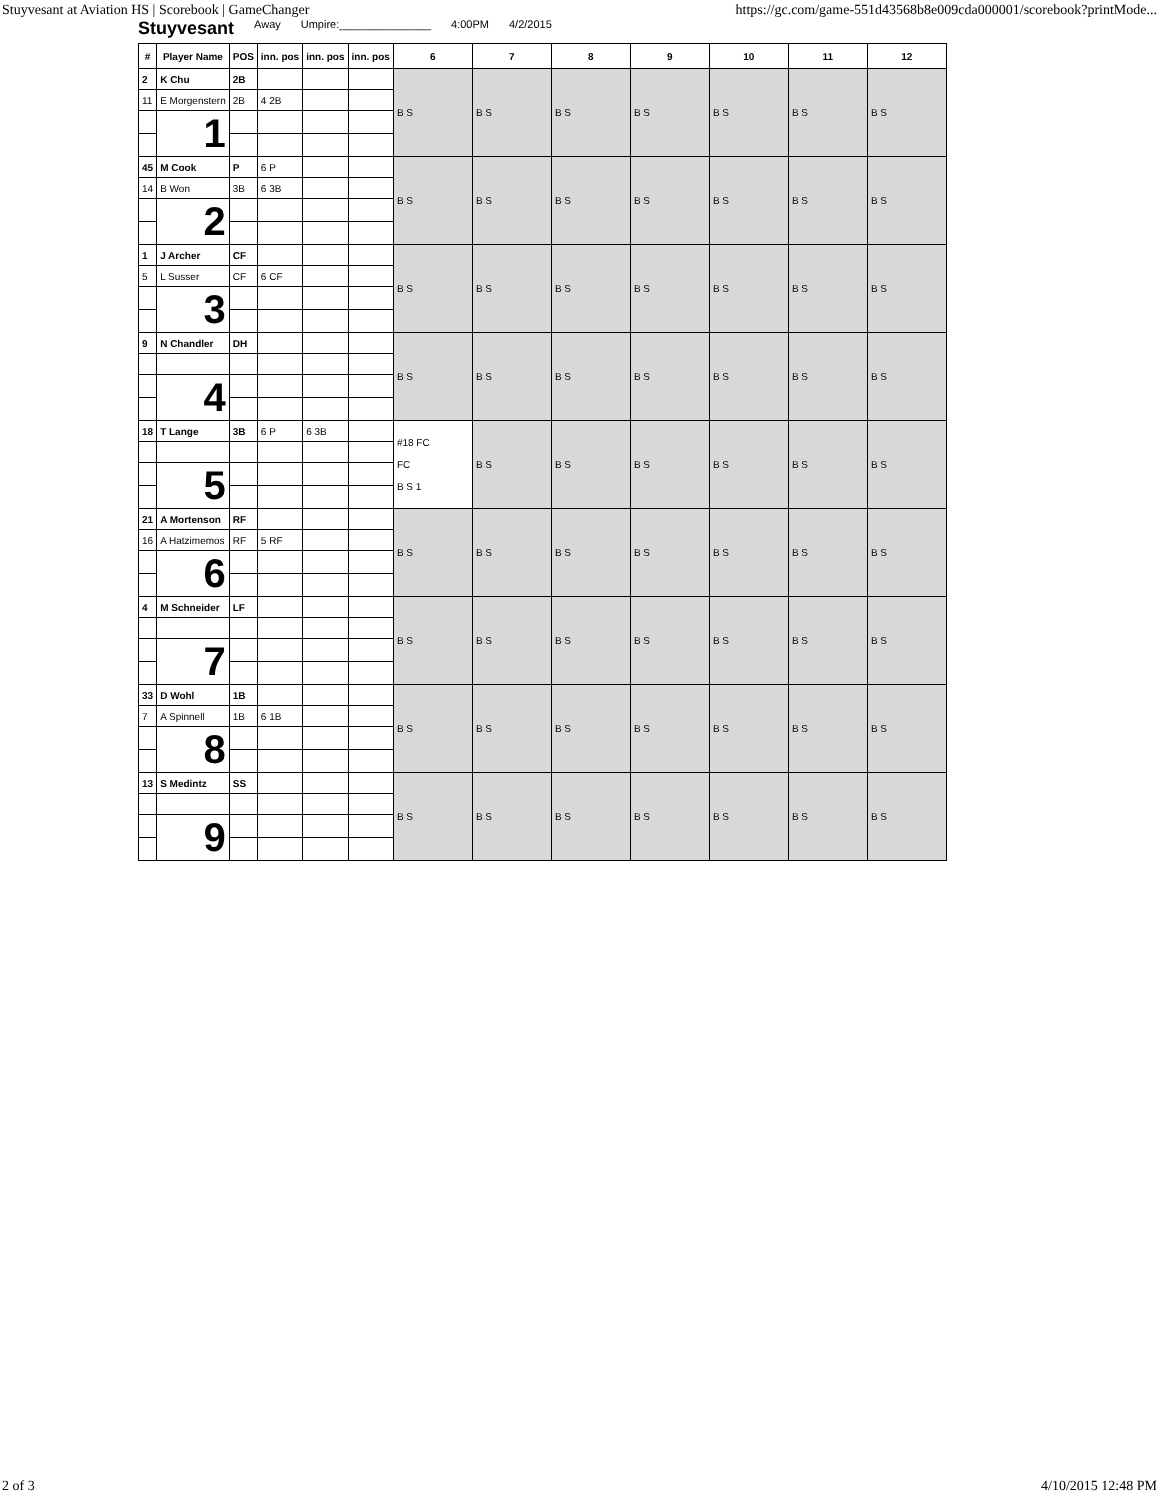Stuyvesant at Aviation HS | Scorebook | GameChanger https://gc.com/game-551d43568b8e009cda000001/scorebook?printMode...
Stuyvesant Away Umpire:_______________ 4:00PM 4/2/2015
| # | Player Name | POS | inn. pos | inn. pos | inn. pos | 6 | 7 | 8 | 9 | 10 | 11 | 12 |
| --- | --- | --- | --- | --- | --- | --- | --- | --- | --- | --- | --- | --- |
| 2 | K Chu | 2B | | | | B S | B S | B S | B S | B S | B S | B S |
| 11 | E Morgenstern | 2B | 4 2B | | | | | | | | | |
| | 1 | | | | | | | | | | | |
| 45 | M Cook | P | 6 P | | | B S | B S | B S | B S | B S | B S | B S |
| 14 | B Won | 3B | 6 3B | | | | | | | | | |
| | 2 | | | | | | | | | | | |
| 1 | J Archer | CF | | | | B S | B S | B S | B S | B S | B S | B S |
| 5 | L Susser | CF | 6 CF | | | | | | | | | |
| | 3 | | | | | | | | | | | |
| 9 | N Chandler | DH | | | | B S | B S | B S | B S | B S | B S | B S |
| | 4 | | | | | | | | | | | |
| 18 | T Lange | 3B | 6 P | 6 3B | | #18 FC FC B S 1 | B S | B S | B S | B S | B S | B S |
| | 5 | | | | | | | | | | | |
| 21 | A Mortenson | RF | | | | B S | B S | B S | B S | B S | B S | B S |
| 16 | A Hatzimemos | RF | 5 RF | | | | | | | | | |
| | 6 | | | | | | | | | | | |
| 4 | M Schneider | LF | | | | B S | B S | B S | B S | B S | B S | B S |
| | 7 | | | | | | | | | | | |
| 33 | D Wohl | 1B | | | | B S | B S | B S | B S | B S | B S | B S |
| 7 | A Spinnell | 1B | 6 1B | | | | | | | | | |
| | 8 | | | | | | | | | | | |
| 13 | S Medintz | SS | | | | B S | B S | B S | B S | B S | B S | B S |
| | 9 | | | | | | | | | | | |
2 of 3 4/10/2015 12:48 PM